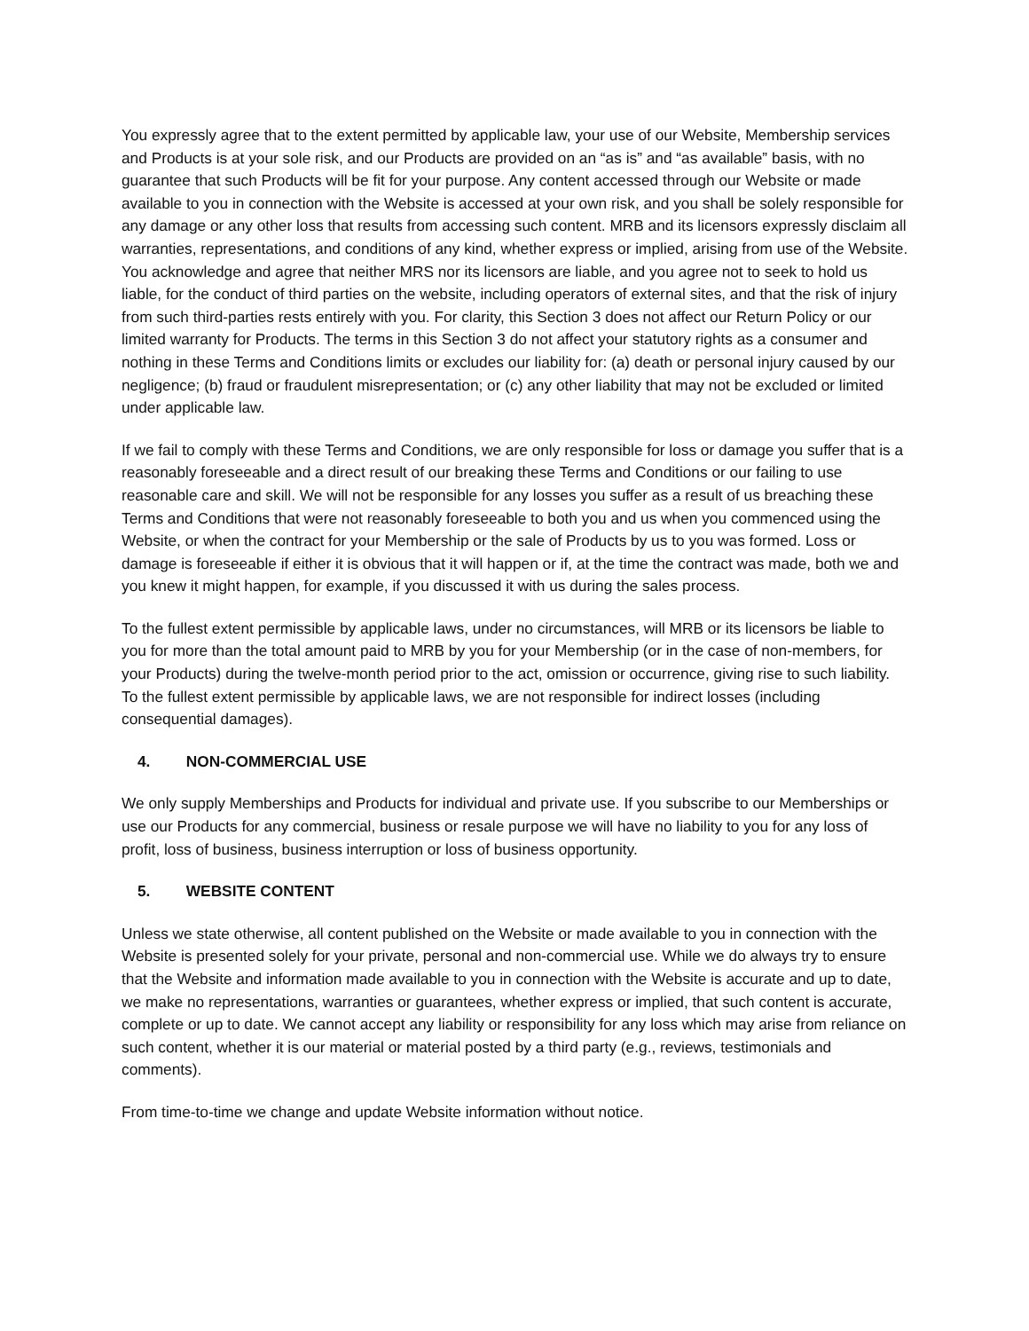You expressly agree that to the extent permitted by applicable law, your use of our Website, Membership services and Products is at your sole risk, and our Products are provided on an “as is” and “as available” basis, with no guarantee that such Products will be fit for your purpose. Any content accessed through our Website or made available to you in connection with the Website is accessed at your own risk, and you shall be solely responsible for any damage or any other loss that results from accessing such content. MRB and its licensors expressly disclaim all warranties, representations, and conditions of any kind, whether express or implied, arising from use of the Website. You acknowledge and agree that neither MRS nor its licensors are liable, and you agree not to seek to hold us liable, for the conduct of third parties on the website, including operators of external sites, and that the risk of injury from such third-parties rests entirely with you. For clarity, this Section 3 does not affect our Return Policy or our limited warranty for Products. The terms in this Section 3 do not affect your statutory rights as a consumer and nothing in these Terms and Conditions limits or excludes our liability for: (a) death or personal injury caused by our negligence; (b) fraud or fraudulent misrepresentation; or (c) any other liability that may not be excluded or limited under applicable law.
If we fail to comply with these Terms and Conditions, we are only responsible for loss or damage you suffer that is a reasonably foreseeable and a direct result of our breaking these Terms and Conditions or our failing to use reasonable care and skill. We will not be responsible for any losses you suffer as a result of us breaching these Terms and Conditions that were not reasonably foreseeable to both you and us when you commenced using the Website, or when the contract for your Membership or the sale of Products by us to you was formed. Loss or damage is foreseeable if either it is obvious that it will happen or if, at the time the contract was made, both we and you knew it might happen, for example, if you discussed it with us during the sales process.
To the fullest extent permissible by applicable laws, under no circumstances, will MRB or its licensors be liable to you for more than the total amount paid to MRB by you for your Membership (or in the case of non-members, for your Products) during the twelve-month period prior to the act, omission or occurrence, giving rise to such liability. To the fullest extent permissible by applicable laws, we are not responsible for indirect losses (including consequential damages).
4. NON-COMMERCIAL USE
We only supply Memberships and Products for individual and private use. If you subscribe to our Memberships or use our Products for any commercial, business or resale purpose we will have no liability to you for any loss of profit, loss of business, business interruption or loss of business opportunity.
5. WEBSITE CONTENT
Unless we state otherwise, all content published on the Website or made available to you in connection with the Website is presented solely for your private, personal and non-commercial use. While we do always try to ensure that the Website and information made available to you in connection with the Website is accurate and up to date, we make no representations, warranties or guarantees, whether express or implied, that such content is accurate, complete or up to date. We cannot accept any liability or responsibility for any loss which may arise from reliance on such content, whether it is our material or material posted by a third party (e.g., reviews, testimonials and comments).
From time-to-time we change and update Website information without notice.